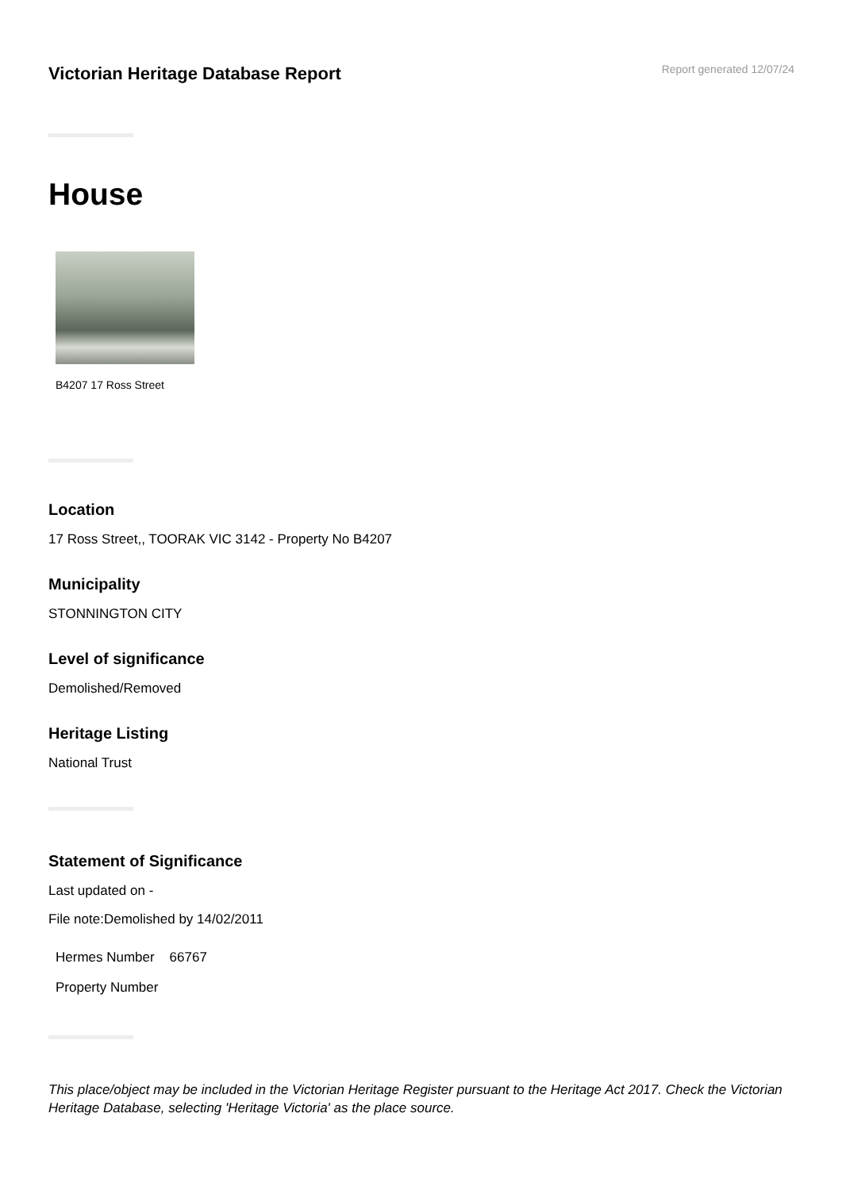Victorian Heritage Database Report
Report generated 12/07/24
House
B4207 17 Ross Street
Location
17 Ross Street,, TOORAK VIC 3142 - Property No B4207
Municipality
STONNINGTON CITY
Level of significance
Demolished/Removed
Heritage Listing
National Trust
Statement of Significance
Last updated on -
File note:Demolished by 14/02/2011
Hermes Number 66767
Property Number
This place/object may be included in the Victorian Heritage Register pursuant to the Heritage Act 2017. Check the Victorian Heritage Database, selecting 'Heritage Victoria' as the place source.